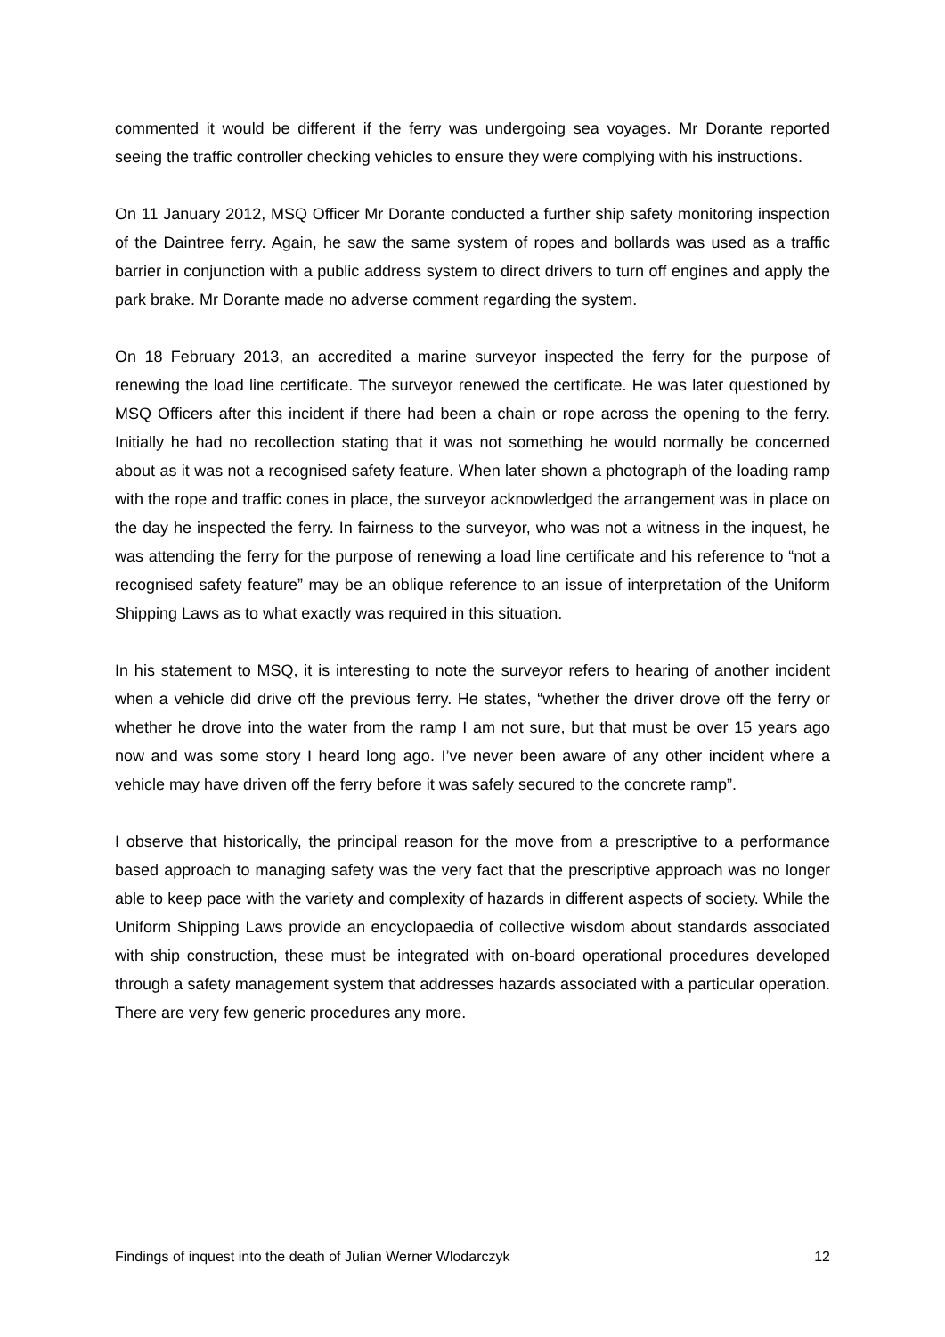commented it would be different if the ferry was undergoing sea voyages. Mr Dorante reported seeing the traffic controller checking vehicles to ensure they were complying with his instructions.
On 11 January 2012, MSQ Officer Mr Dorante conducted a further ship safety monitoring inspection of the Daintree ferry. Again, he saw the same system of ropes and bollards was used as a traffic barrier in conjunction with a public address system to direct drivers to turn off engines and apply the park brake. Mr Dorante made no adverse comment regarding the system.
On 18 February 2013, an accredited a marine surveyor inspected the ferry for the purpose of renewing the load line certificate. The surveyor renewed the certificate. He was later questioned by MSQ Officers after this incident if there had been a chain or rope across the opening to the ferry. Initially he had no recollection stating that it was not something he would normally be concerned about as it was not a recognised safety feature. When later shown a photograph of the loading ramp with the rope and traffic cones in place, the surveyor acknowledged the arrangement was in place on the day he inspected the ferry. In fairness to the surveyor, who was not a witness in the inquest, he was attending the ferry for the purpose of renewing a load line certificate and his reference to “not a recognised safety feature” may be an oblique reference to an issue of interpretation of the Uniform Shipping Laws as to what exactly was required in this situation.
In his statement to MSQ, it is interesting to note the surveyor refers to hearing of another incident when a vehicle did drive off the previous ferry. He states, “whether the driver drove off the ferry or whether he drove into the water from the ramp I am not sure, but that must be over 15 years ago now and was some story I heard long ago. I’ve never been aware of any other incident where a vehicle may have driven off the ferry before it was safely secured to the concrete ramp”.
I observe that historically, the principal reason for the move from a prescriptive to a performance based approach to managing safety was the very fact that the prescriptive approach was no longer able to keep pace with the variety and complexity of hazards in different aspects of society. While the Uniform Shipping Laws provide an encyclopaedia of collective wisdom about standards associated with ship construction, these must be integrated with on-board operational procedures developed through a safety management system that addresses hazards associated with a particular operation. There are very few generic procedures any more.
Findings of inquest into the death of Julian Werner Wlodarczyk 12